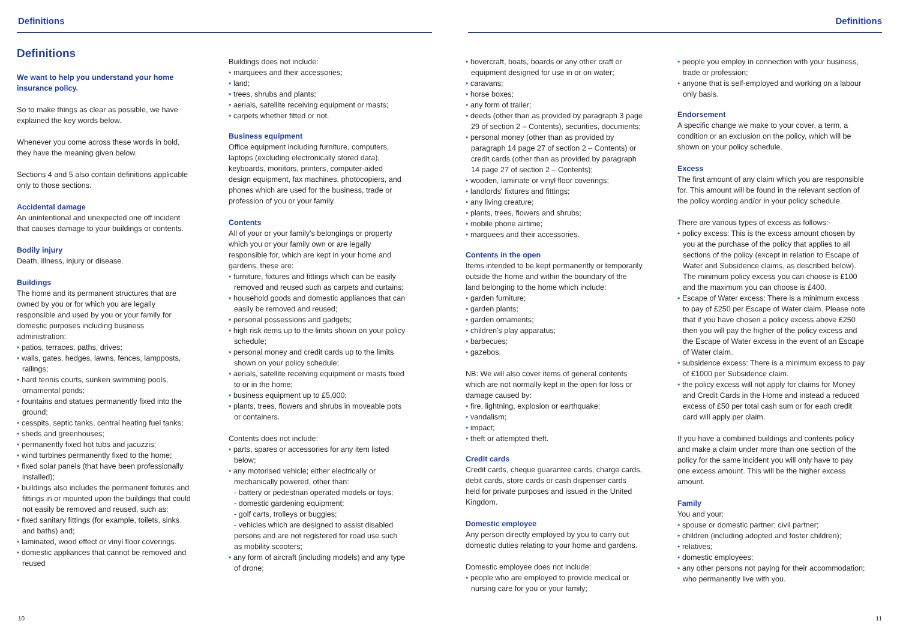Definitions Definitions
Definitions
We want to help you understand your home insurance policy.
So to make things as clear as possible, we have explained the key words below.
Whenever you come across these words in bold, they have the meaning given below.
Sections 4 and 5 also contain definitions applicable only to those sections.
Accidental damage
An unintentional and unexpected one off incident that causes damage to your buildings or contents.
Bodily injury
Death, illness, injury or disease.
Buildings
The home and its permanent structures that are owned by you or for which you are legally responsible and used by you or your family for domestic purposes including business administration:
• patios, terraces, paths, drives;
• walls, gates, hedges, lawns, fences, lampposts, railings;
• hard tennis courts, sunken swimming pools, ornamental ponds;
• fountains and statues permanently fixed into the ground;
• cesspits, septic tanks, central heating fuel tanks;
• sheds and greenhouses;
• permanently fixed hot tubs and jacuzzis;
• wind turbines permanently fixed to the home;
• fixed solar panels (that have been professionally installed);
• buildings also includes the permanent fixtures and fittings in or mounted upon the buildings that could not easily be removed and reused, such as:
• fixed sanitary fittings (for example, toilets, sinks and baths) and;
• laminated, wood effect or vinyl floor coverings.
• domestic appliances that cannot be removed and reused
Buildings does not include:
• marquees and their accessories;
• land;
• trees, shrubs and plants;
• aerials, satellite receiving equipment or masts;
• carpets whether fitted or not.
Business equipment
Office equipment including furniture, computers, laptops (excluding electronically stored data), keyboards, monitors, printers, computer-aided design equipment, fax machines, photocopiers, and phones which are used for the business, trade or profession of you or your family.
Contents
All of your or your family's belongings or property which you or your family own or are legally responsible for, which are kept in your home and gardens, these are:
• furniture, fixtures and fittings which can be easily removed and reused such as carpets and curtains;
• household goods and domestic appliances that can easily be removed and reused;
• personal possessions and gadgets;
• high risk items up to the limits shown on your policy schedule;
• personal money and credit cards up to the limits shown on your policy schedule;
• aerials, satellite receiving equipment or masts fixed to or in the home;
• business equipment up to £5,000;
• plants, trees, flowers and shrubs in moveable pots or containers.
Contents does not include:
• parts, spares or accessories for any item listed below;
• any motorised vehicle; either electrically or mechanically powered, other than:
- battery or pedestrian operated models or toys;
- domestic gardening equipment;
- golf carts, trolleys or buggies;
- vehicles which are designed to assist disabled persons and are not registered for road use such as mobility scooters;
• any form of aircraft (including models) and any type of drone;
• hovercraft, boats, boards or any other craft or equipment designed for use in or on water;
• caravans;
• horse boxes;
• any form of trailer;
• deeds (other than as provided by paragraph 3 page 29 of section 2 – Contents), securities, documents;
• personal money (other than as provided by paragraph 14 page 27 of section 2 – Contents) or credit cards (other than as provided by paragraph 14 page 27 of section 2 – Contents);
• wooden, laminate or vinyl floor coverings;
• landlords' fixtures and fittings;
• any living creature;
• plants, trees, flowers and shrubs;
• mobile phone airtime;
• marquees and their accessories.
Contents in the open
Items intended to be kept permanently or temporarily outside the home and within the boundary of the land belonging to the home which include:
• garden furniture;
• garden plants;
• garden ornaments;
• children's play apparatus;
• barbecues;
• gazebos.
NB: We will also cover items of general contents which are not normally kept in the open for loss or damage caused by:
• fire, lightning, explosion or earthquake;
• vandalism;
• impact;
• theft or attempted theft.
Credit cards
Credit cards, cheque guarantee cards, charge cards, debit cards, store cards or cash dispenser cards held for private purposes and issued in the United Kingdom.
Domestic employee
Any person directly employed by you to carry out domestic duties relating to your home and gardens.
Domestic employee does not include:
• people who are employed to provide medical or nursing care for you or your family;
• people you employ in connection with your business, trade or profession;
• anyone that is self-employed and working on a labour only basis.
Endorsement
A specific change we make to your cover, a term, a condition or an exclusion on the policy, which will be shown on your policy schedule.
Excess
The first amount of any claim which you are responsible for. This amount will be found in the relevant section of the policy wording and/or in your policy schedule.
There are various types of excess as follows:-
• policy excess: This is the excess amount chosen by you at the purchase of the policy that applies to all sections of the policy (except in relation to Escape of Water and Subsidence claims, as described below). The minimum policy excess you can choose is £100 and the maximum you can choose is £400.
• Escape of Water excess: There is a minimum excess to pay of £250 per Escape of Water claim. Please note that if you have chosen a policy excess above £250 then you will pay the higher of the policy excess and the Escape of Water excess in the event of an Escape of Water claim.
• subsidence excess: There is a minimum excess to pay of £1000 per Subsidence claim.
• the policy excess will not apply for claims for Money and Credit Cards in the Home and instead a reduced excess of £50 per total cash sum or for each credit card will apply per claim.
If you have a combined buildings and contents policy and make a claim under more than one section of the policy for the same incident you will only have to pay one excess amount. This will be the higher excess amount.
Family
You and your:
• spouse or domestic partner; civil partner;
• children (including adopted and foster children);
• relatives;
• domestic employees;
• any other persons not paying for their accommodation; who permanently live with you.
10 11